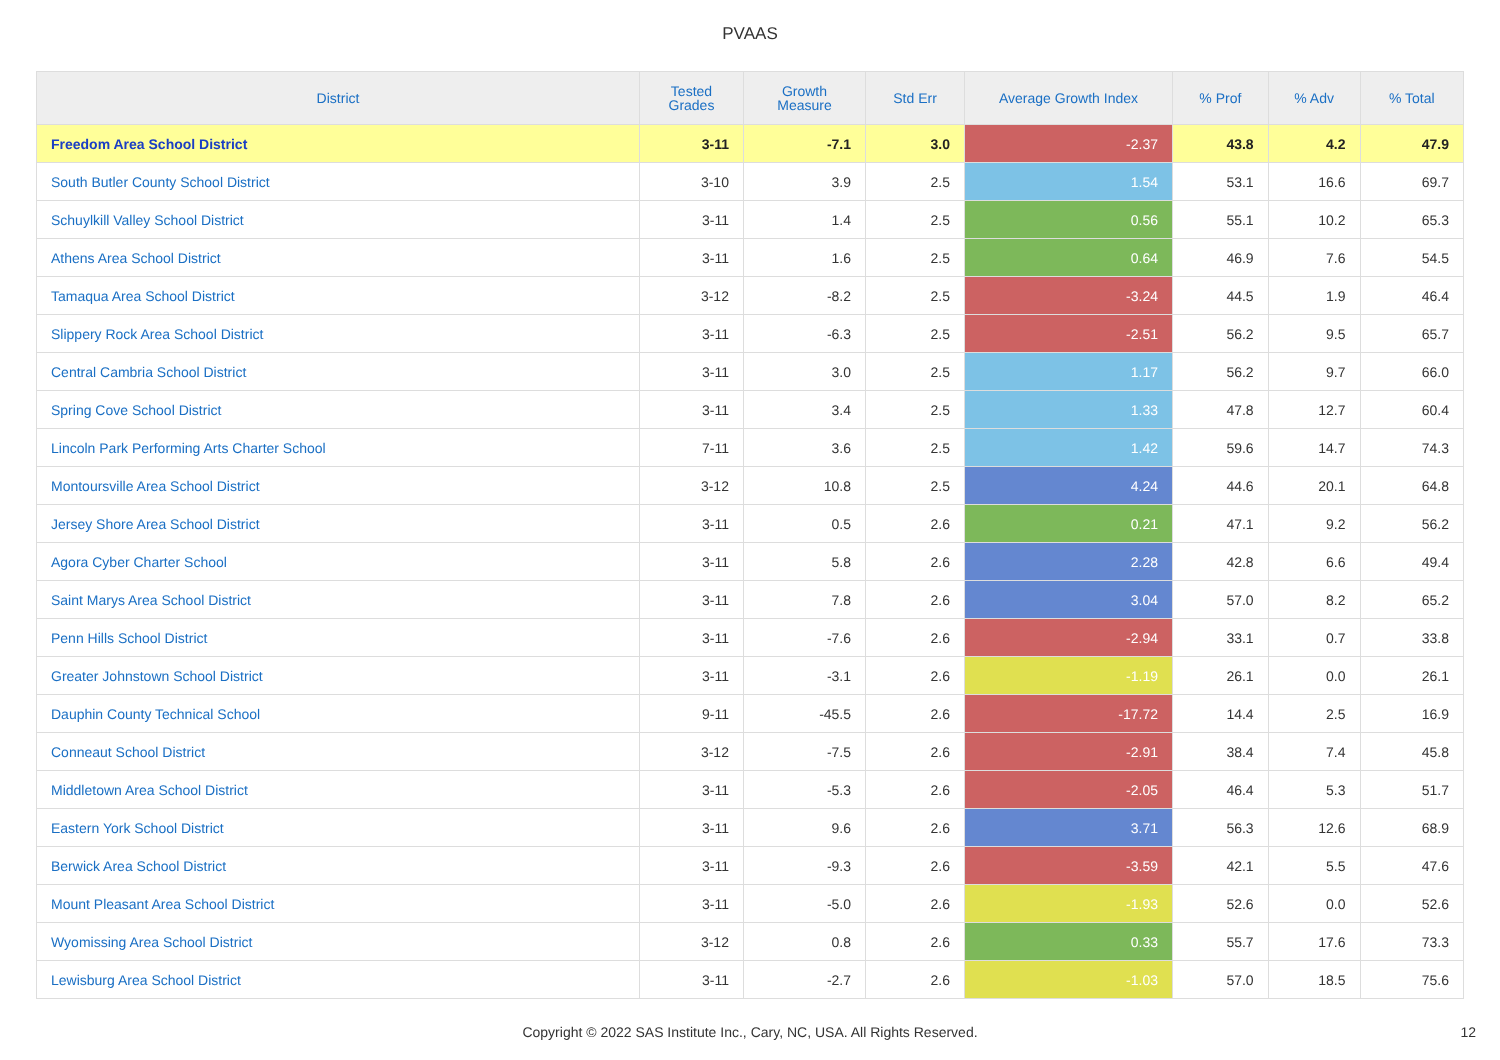PVAAS
| District | Tested Grades | Growth Measure | Std Err | Average Growth Index | % Prof | % Adv | % Total |
| --- | --- | --- | --- | --- | --- | --- | --- |
| Freedom Area School District | 3-11 | -7.1 | 3.0 | -2.37 | 43.8 | 4.2 | 47.9 |
| South Butler County School District | 3-10 | 3.9 | 2.5 | 1.54 | 53.1 | 16.6 | 69.7 |
| Schuylkill Valley School District | 3-11 | 1.4 | 2.5 | 0.56 | 55.1 | 10.2 | 65.3 |
| Athens Area School District | 3-11 | 1.6 | 2.5 | 0.64 | 46.9 | 7.6 | 54.5 |
| Tamaqua Area School District | 3-12 | -8.2 | 2.5 | -3.24 | 44.5 | 1.9 | 46.4 |
| Slippery Rock Area School District | 3-11 | -6.3 | 2.5 | -2.51 | 56.2 | 9.5 | 65.7 |
| Central Cambria School District | 3-11 | 3.0 | 2.5 | 1.17 | 56.2 | 9.7 | 66.0 |
| Spring Cove School District | 3-11 | 3.4 | 2.5 | 1.33 | 47.8 | 12.7 | 60.4 |
| Lincoln Park Performing Arts Charter School | 7-11 | 3.6 | 2.5 | 1.42 | 59.6 | 14.7 | 74.3 |
| Montoursville Area School District | 3-12 | 10.8 | 2.5 | 4.24 | 44.6 | 20.1 | 64.8 |
| Jersey Shore Area School District | 3-11 | 0.5 | 2.6 | 0.21 | 47.1 | 9.2 | 56.2 |
| Agora Cyber Charter School | 3-11 | 5.8 | 2.6 | 2.28 | 42.8 | 6.6 | 49.4 |
| Saint Marys Area School District | 3-11 | 7.8 | 2.6 | 3.04 | 57.0 | 8.2 | 65.2 |
| Penn Hills School District | 3-11 | -7.6 | 2.6 | -2.94 | 33.1 | 0.7 | 33.8 |
| Greater Johnstown School District | 3-11 | -3.1 | 2.6 | -1.19 | 26.1 | 0.0 | 26.1 |
| Dauphin County Technical School | 9-11 | -45.5 | 2.6 | -17.72 | 14.4 | 2.5 | 16.9 |
| Conneaut School District | 3-12 | -7.5 | 2.6 | -2.91 | 38.4 | 7.4 | 45.8 |
| Middletown Area School District | 3-11 | -5.3 | 2.6 | -2.05 | 46.4 | 5.3 | 51.7 |
| Eastern York School District | 3-11 | 9.6 | 2.6 | 3.71 | 56.3 | 12.6 | 68.9 |
| Berwick Area School District | 3-11 | -9.3 | 2.6 | -3.59 | 42.1 | 5.5 | 47.6 |
| Mount Pleasant Area School District | 3-11 | -5.0 | 2.6 | -1.93 | 52.6 | 0.0 | 52.6 |
| Wyomissing Area School District | 3-12 | 0.8 | 2.6 | 0.33 | 55.7 | 17.6 | 73.3 |
| Lewisburg Area School District | 3-11 | -2.7 | 2.6 | -1.03 | 57.0 | 18.5 | 75.6 |
Copyright © 2022 SAS Institute Inc., Cary, NC, USA. All Rights Reserved.
12